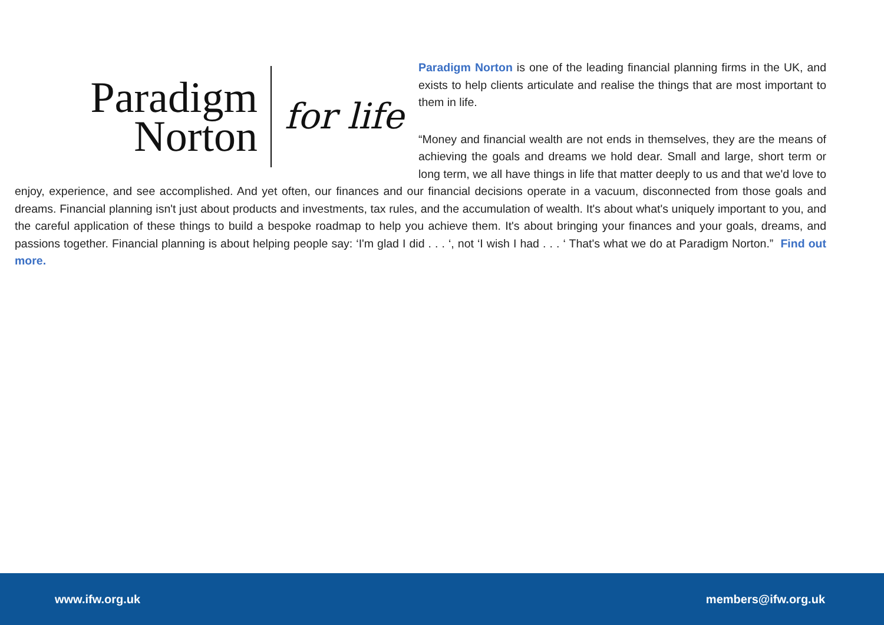Paradigm
Norton
for life
Paradigm Norton is one of the leading financial planning firms in the UK, and exists to help clients articulate and realise the things that are most important to them in life.
“Money and financial wealth are not ends in themselves, they are the means of achieving the goals and dreams we hold dear. Small and large, short term or long term, we all have things in life that matter deeply to us and that we'd love to enjoy, experience, and see accomplished. And yet often, our finances and our financial decisions operate in a vacuum, disconnected from those goals and dreams. Financial planning isn't just about products and investments, tax rules, and the accumulation of wealth. It's about what's uniquely important to you, and the careful application of these things to build a bespoke roadmap to help you achieve them. It's about bringing your finances and your goals, dreams, and passions together. Financial planning is about helping people say: ‘I'm glad I did . . . ‘, not ‘I wish I had . . . ‘ That's what we do at Paradigm Norton.” Find out more.
www.ifw.org.uk members@ifw.org.uk